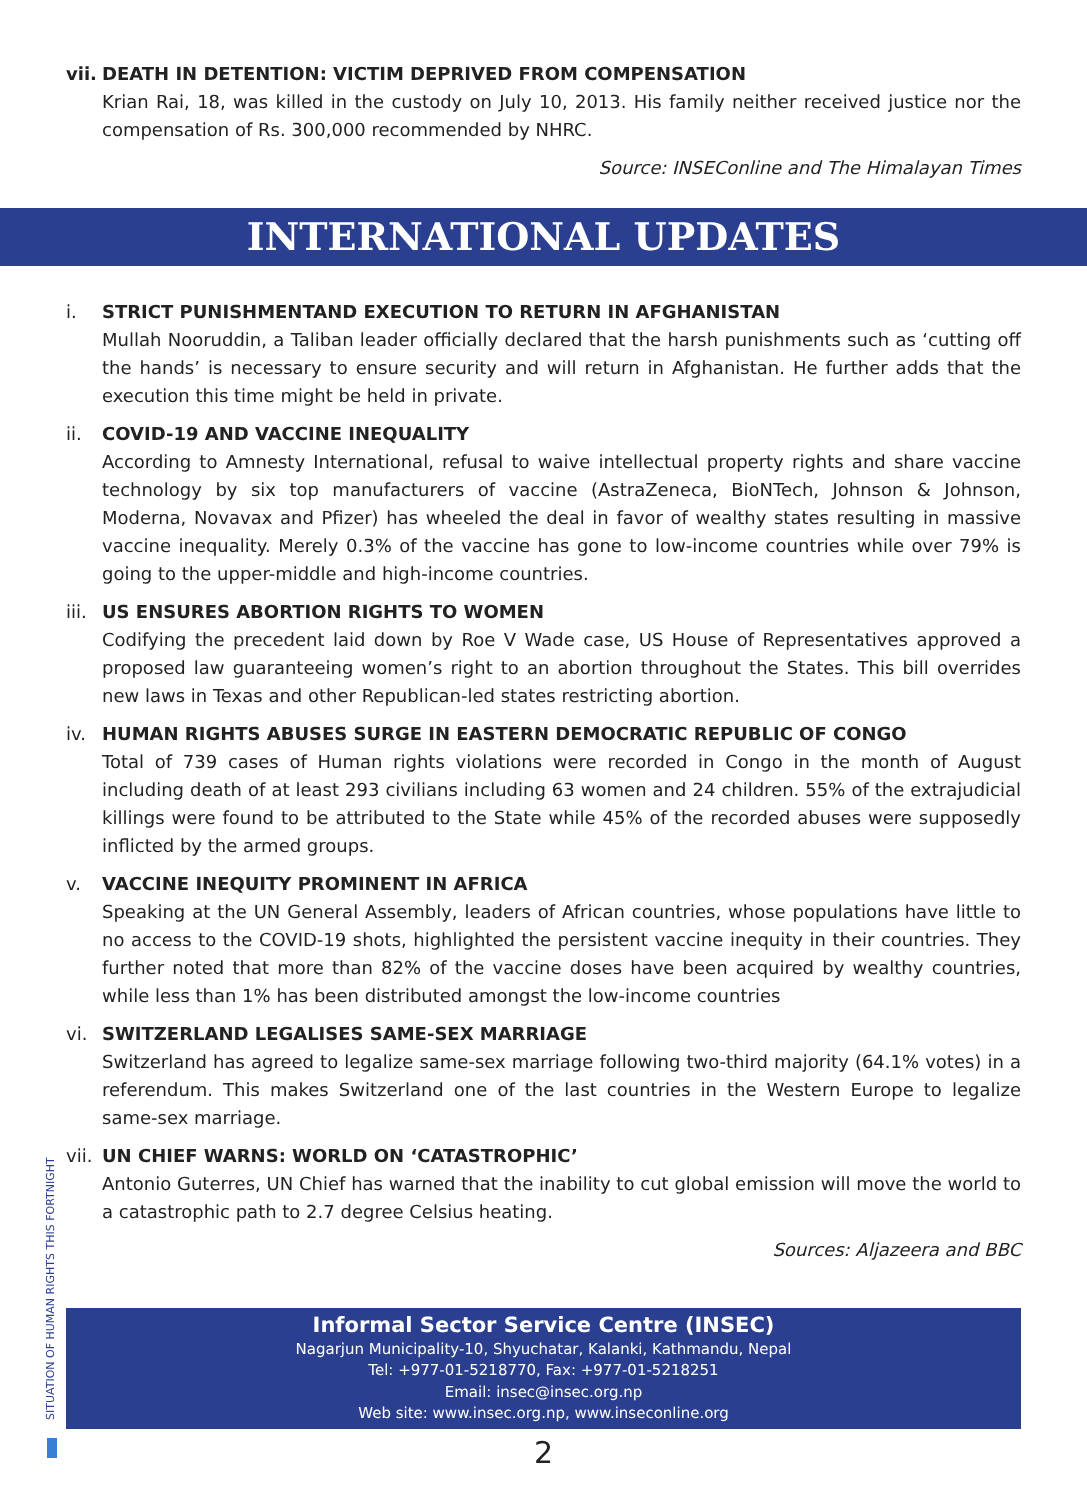vii.
DEATH IN DETENTION: VICTIM DEPRIVED FROM COMPENSATION
Krian Rai, 18, was killed in the custody on July 10, 2013. His family neither received justice nor the compensation of Rs. 300,000 recommended by NHRC.
Source: INSEConline and The Himalayan Times
INTERNATIONAL UPDATES
i. STRICT PUNISHMENTAND EXECUTION TO RETURN IN AFGHANISTAN
Mullah Nooruddin, a Taliban leader officially declared that the harsh punishments such as ‘cutting off the hands’ is necessary to ensure security and will return in Afghanistan. He further adds that the execution this time might be held in private.
ii. COVID-19 AND VACCINE INEQUALITY
According to Amnesty International, refusal to waive intellectual property rights and share vaccine technology by six top manufacturers of vaccine (AstraZeneca, BioNTech, Johnson & Johnson, Moderna, Novavax and Pfizer) has wheeled the deal in favor of wealthy states resulting in massive vaccine inequality. Merely 0.3% of the vaccine has gone to low-income countries while over 79% is going to the upper-middle and high-income countries.
iii.
US ENSURES ABORTION RIGHTS TO WOMEN
Codifying the precedent laid down by Roe V Wade case, US House of Representatives approved a proposed law guaranteeing women’s right to an abortion throughout the States. This bill overrides new laws in Texas and other Republican-led states restricting abortion.
iv. HUMAN RIGHTS ABUSES SURGE IN EASTERN DEMOCRATIC REPUBLIC OF CONGO
Total of 739 cases of Human rights violations were recorded in Congo in the month of August including death of at least 293 civilians including 63 women and 24 children. 55% of the extrajudicial killings were found to be attributed to the State while 45% of the recorded abuses were supposedly inflicted by the armed groups.
v. VACCINE INEQUITY PROMINENT IN AFRICA
Speaking at the UN General Assembly, leaders of African countries, whose populations have little to no access to the COVID-19 shots, highlighted the persistent vaccine inequity in their countries. They further noted that more than 82% of the vaccine doses have been acquired by wealthy countries, while less than 1% has been distributed amongst the low-income countries
vi. SWITZERLAND LEGALISES SAME-SEX MARRIAGE
Switzerland has agreed to legalize same-sex marriage following two-third majority (64.1% votes) in a referendum. This makes Switzerland one of the last countries in the Western Europe to legalize same-sex marriage.
vii.
UN CHIEF WARNS: WORLD ON ‘CATASTROPHIC’
Antonio Guterres, UN Chief has warned that the inability to cut global emission will move the world to a catastrophic path to 2.7 degree Celsius heating.
Sources: Aljazeera and BBC
Informal Sector Service Centre (INSEC)
Nagarjun Municipality-10, Shyuchatar, Kalanki, Kathmandu, Nepal
Tel: +977-01-5218770, Fax: +977-01-5218251
Email: insec@insec.org.np
Web site: www.insec.org.np, www.inseconline.org
2
SITUATION OF HUMAN RIGHTS THIS FORTNIGHT